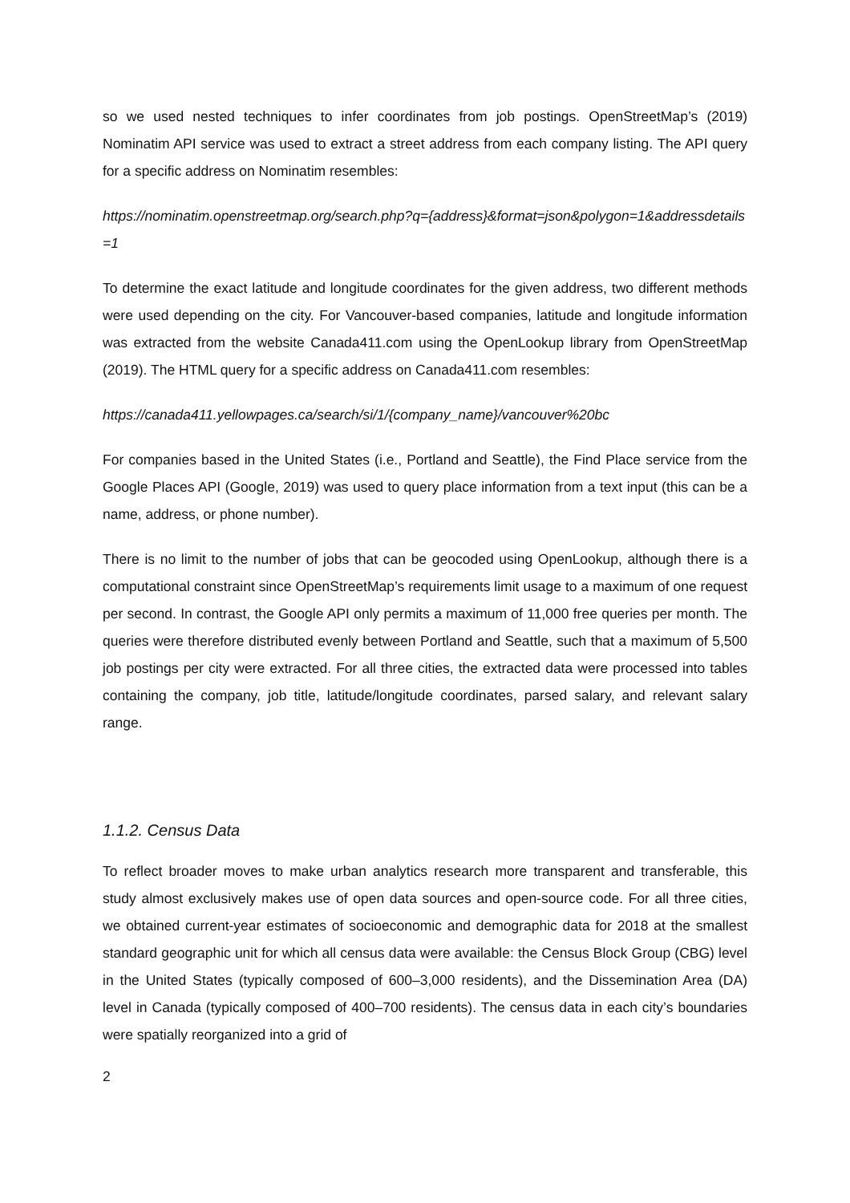so we used nested techniques to infer coordinates from job postings. OpenStreetMap’s (2019) Nominatim API service was used to extract a street address from each company listing. The API query for a specific address on Nominatim resembles:
https://nominatim.openstreetmap.org/search.php?q={address}&format=json&polygon=1&addressdetails=1
To determine the exact latitude and longitude coordinates for the given address, two different methods were used depending on the city. For Vancouver-based companies, latitude and longitude information was extracted from the website Canada411.com using the OpenLookup library from OpenStreetMap (2019). The HTML query for a specific address on Canada411.com resembles:
https://canada411.yellowpages.ca/search/si/1/{company_name}/vancouver%20bc
For companies based in the United States (i.e., Portland and Seattle), the Find Place service from the Google Places API (Google, 2019) was used to query place information from a text input (this can be a name, address, or phone number).
There is no limit to the number of jobs that can be geocoded using OpenLookup, although there is a computational constraint since OpenStreetMap’s requirements limit usage to a maximum of one request per second. In contrast, the Google API only permits a maximum of 11,000 free queries per month. The queries were therefore distributed evenly between Portland and Seattle, such that a maximum of 5,500 job postings per city were extracted. For all three cities, the extracted data were processed into tables containing the company, job title, latitude/longitude coordinates, parsed salary, and relevant salary range.
1.1.2. Census Data
To reflect broader moves to make urban analytics research more transparent and transferable, this study almost exclusively makes use of open data sources and open-source code. For all three cities, we obtained current-year estimates of socioeconomic and demographic data for 2018 at the smallest standard geographic unit for which all census data were available: the Census Block Group (CBG) level in the United States (typically composed of 600–3,000 residents), and the Dissemination Area (DA) level in Canada (typically composed of 400–700 residents). The census data in each city’s boundaries were spatially reorganized into a grid of
2